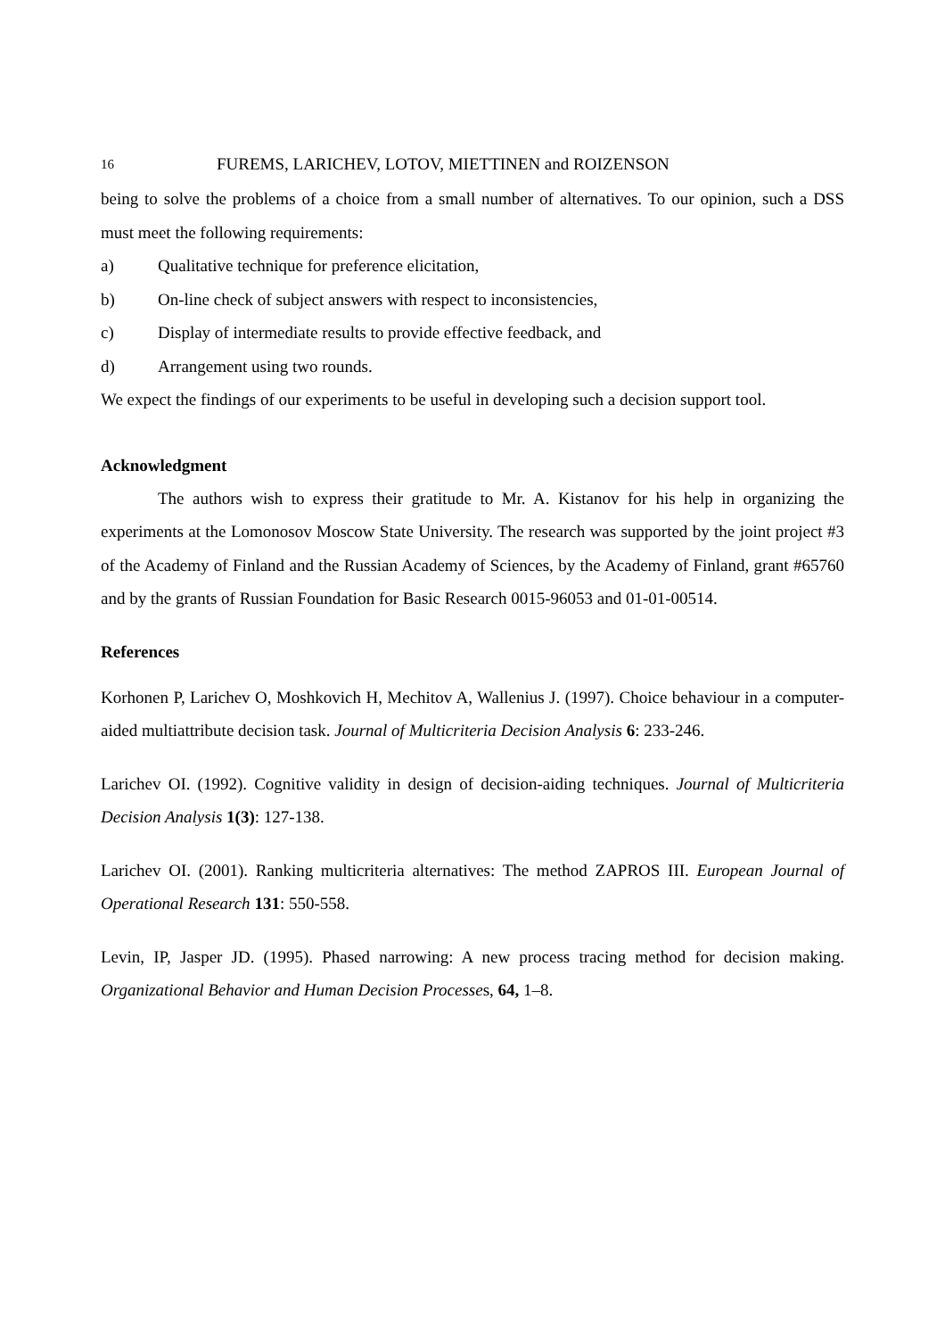16 FUREMS, LARICHEV, LOTOV, MIETTINEN and ROIZENSON
being to solve the problems of a choice from a small number of alternatives. To our opinion, such a DSS must meet the following requirements:
a) Qualitative technique for preference elicitation,
b) On-line check of subject answers with respect to inconsistencies,
c) Display of intermediate results to provide effective feedback, and
d) Arrangement using two rounds.
We expect the findings of our experiments to be useful in developing such a decision support tool.
Acknowledgment
The authors wish to express their gratitude to Mr. A. Kistanov for his help in organizing the experiments at the Lomonosov Moscow State University. The research was supported by the joint project #3 of the Academy of Finland and the Russian Academy of Sciences, by the Academy of Finland, grant #65760 and by the grants of Russian Foundation for Basic Research 0015-96053 and 01-01-00514.
References
Korhonen P, Larichev O, Moshkovich H, Mechitov A, Wallenius J. (1997). Choice behaviour in a computer-aided multiattribute decision task. Journal of Multicriteria Decision Analysis 6: 233-246.
Larichev OI. (1992). Cognitive validity in design of decision-aiding techniques. Journal of Multicriteria Decision Analysis 1(3): 127-138.
Larichev OI. (2001). Ranking multicriteria alternatives: The method ZAPROS III. European Journal of Operational Research 131: 550-558.
Levin, IP, Jasper JD. (1995). Phased narrowing: A new process tracing method for decision making. Organizational Behavior and Human Decision Processes, 64, 1–8.